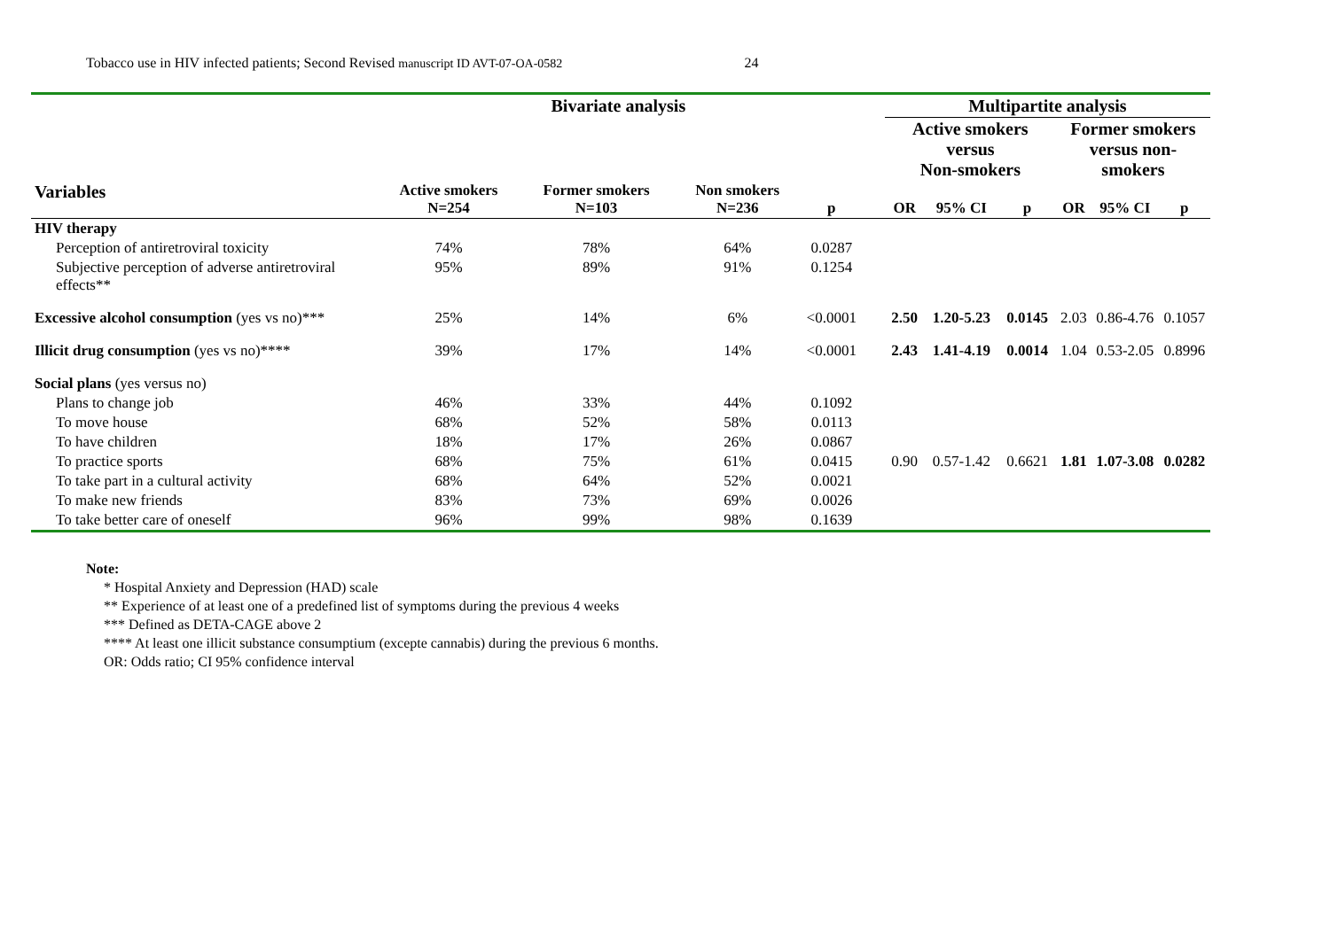Tobacco use in HIV infected patients; Second Revised manuscript ID AVT-07-OA-0582 24
| | Bivariate analysis | | | | | Multipartite analysis | | | | | |
| --- | --- | --- | --- | --- | --- | --- | --- | --- | --- | --- | --- |
| | | | | | | Active smokers versus Non-smokers | | | Former smokers versus non-smokers | | |
| Variables | Active smokers N=254 | Former smokers N=103 | Non smokers N=236 | p | | OR | 95% CI | p | OR | 95% CI | p |
| HIV therapy | | | | | | | | | | | |
| Perception of antiretroviral toxicity | 74% | 78% | 64% | 0.0287 | | | | | | | |
| Subjective perception of adverse antiretroviral effects** | 95% | 89% | 91% | 0.1254 | | | | | | | |
| Excessive alcohol consumption (yes vs no)*** | 25% | 14% | 6% | <0.0001 | | 2.50 | 1.20-5.23 | 0.0145 | 2.03 | 0.86-4.76 | 0.1057 |
| Illicit drug consumption (yes vs no)**** | 39% | 17% | 14% | <0.0001 | | 2.43 | 1.41-4.19 | 0.0014 | 1.04 | 0.53-2.05 | 0.8996 |
| Social plans (yes versus no) | | | | | | | | | | | |
| Plans to change job | 46% | 33% | 44% | 0.1092 | | | | | | | |
| To move house | 68% | 52% | 58% | 0.0113 | | | | | | | |
| To have children | 18% | 17% | 26% | 0.0867 | | | | | | | |
| To practice sports | 68% | 75% | 61% | 0.0415 | | 0.90 | 0.57-1.42 | 0.6621 | 1.81 | 1.07-3.08 | 0.0282 |
| To take part in a cultural activity | 68% | 64% | 52% | 0.0021 | | | | | | | |
| To make new friends | 83% | 73% | 69% | 0.0026 | | | | | | | |
| To take better care of oneself | 96% | 99% | 98% | 0.1639 | | | | | | | |
Note:
* Hospital Anxiety and Depression (HAD) scale
** Experience of at least one of a predefined list of symptoms during the previous 4 weeks
*** Defined as DETA-CAGE above 2
**** At least one illicit substance consumptium (excepte cannabis) during the previous 6 months.
OR: Odds ratio; CI 95% confidence interval